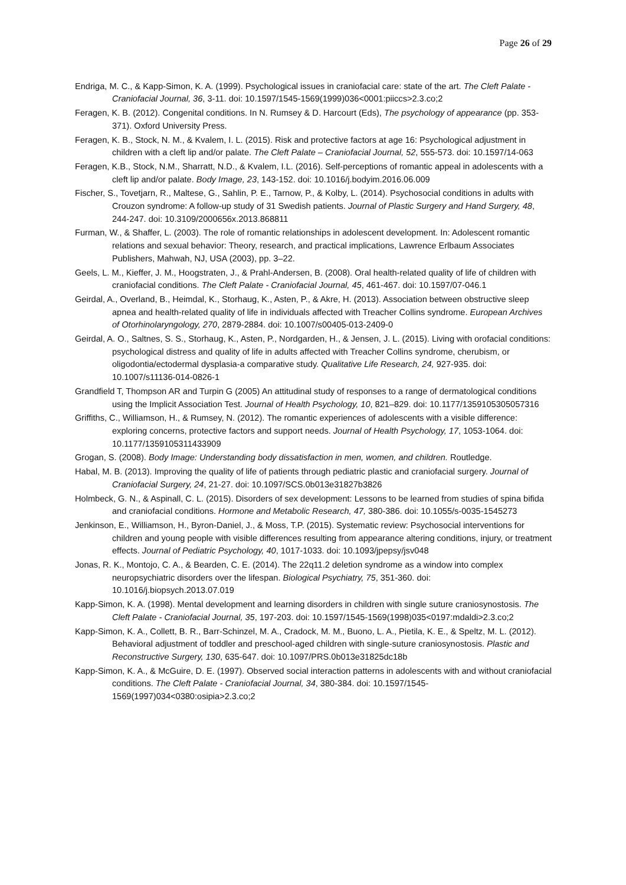Page 26 of 29
Endriga, M. C., & Kapp-Simon, K. A. (1999). Psychological issues in craniofacial care: state of the art. The Cleft Palate - Craniofacial Journal, 36, 3-11. doi: 10.1597/1545-1569(1999)036<0001:piiccs>2.3.co;2
Feragen, K. B. (2012). Congenital conditions. In N. Rumsey & D. Harcourt (Eds), The psychology of appearance (pp. 353-371). Oxford University Press.
Feragen, K. B., Stock, N. M., & Kvalem, I. L. (2015). Risk and protective factors at age 16: Psychological adjustment in children with a cleft lip and/or palate. The Cleft Palate – Craniofacial Journal, 52, 555-573. doi: 10.1597/14-063
Feragen, K.B., Stock, N.M., Sharratt, N.D., & Kvalem, I.L. (2016). Self-perceptions of romantic appeal in adolescents with a cleft lip and/or palate. Body Image, 23, 143-152. doi: 10.1016/j.bodyim.2016.06.009
Fischer, S., Tovetjarn, R., Maltese, G., Sahlin, P. E., Tarnow, P., & Kolby, L. (2014). Psychosocial conditions in adults with Crouzon syndrome: A follow-up study of 31 Swedish patients. Journal of Plastic Surgery and Hand Surgery, 48, 244-247. doi: 10.3109/2000656x.2013.868811
Furman, W., & Shaffer, L. (2003). The role of romantic relationships in adolescent development. In: Adolescent romantic relations and sexual behavior: Theory, research, and practical implications, Lawrence Erlbaum Associates Publishers, Mahwah, NJ, USA (2003), pp. 3–22.
Geels, L. M., Kieffer, J. M., Hoogstraten, J., & Prahl-Andersen, B. (2008). Oral health-related quality of life of children with craniofacial conditions. The Cleft Palate - Craniofacial Journal, 45, 461-467. doi: 10.1597/07-046.1
Geirdal, A., Overland, B., Heimdal, K., Storhaug, K., Asten, P., & Akre, H. (2013). Association between obstructive sleep apnea and health-related quality of life in individuals affected with Treacher Collins syndrome. European Archives of Otorhinolaryngology, 270, 2879-2884. doi: 10.1007/s00405-013-2409-0
Geirdal, A. O., Saltnes, S. S., Storhaug, K., Asten, P., Nordgarden, H., & Jensen, J. L. (2015). Living with orofacial conditions: psychological distress and quality of life in adults affected with Treacher Collins syndrome, cherubism, or oligodontia/ectodermal dysplasia-a comparative study. Qualitative Life Research, 24, 927-935. doi: 10.1007/s11136-014-0826-1
Grandfield T, Thompson AR and Turpin G (2005) An attitudinal study of responses to a range of dermatological conditions using the Implicit Association Test. Journal of Health Psychology, 10, 821–829. doi: 10.1177/1359105305057316
Griffiths, C., Williamson, H., & Rumsey, N. (2012). The romantic experiences of adolescents with a visible difference: exploring concerns, protective factors and support needs. Journal of Health Psychology, 17, 1053-1064. doi: 10.1177/1359105311433909
Grogan, S. (2008). Body Image: Understanding body dissatisfaction in men, women, and children. Routledge.
Habal, M. B. (2013). Improving the quality of life of patients through pediatric plastic and craniofacial surgery. Journal of Craniofacial Surgery, 24, 21-27. doi: 10.1097/SCS.0b013e31827b3826
Holmbeck, G. N., & Aspinall, C. L. (2015). Disorders of sex development: Lessons to be learned from studies of spina bifida and craniofacial conditions. Hormone and Metabolic Research, 47, 380-386. doi: 10.1055/s-0035-1545273
Jenkinson, E., Williamson, H., Byron-Daniel, J., & Moss, T.P. (2015). Systematic review: Psychosocial interventions for children and young people with visible differences resulting from appearance altering conditions, injury, or treatment effects. Journal of Pediatric Psychology, 40, 1017-1033. doi: 10.1093/jpepsy/jsv048
Jonas, R. K., Montojo, C. A., & Bearden, C. E. (2014). The 22q11.2 deletion syndrome as a window into complex neuropsychiatric disorders over the lifespan. Biological Psychiatry, 75, 351-360. doi: 10.1016/j.biopsych.2013.07.019
Kapp-Simon, K. A. (1998). Mental development and learning disorders in children with single suture craniosynostosis. The Cleft Palate - Craniofacial Journal, 35, 197-203. doi: 10.1597/1545-1569(1998)035<0197:mdaldi>2.3.co;2
Kapp-Simon, K. A., Collett, B. R., Barr-Schinzel, M. A., Cradock, M. M., Buono, L. A., Pietila, K. E., & Speltz, M. L. (2012). Behavioral adjustment of toddler and preschool-aged children with single-suture craniosynostosis. Plastic and Reconstructive Surgery, 130, 635-647. doi: 10.1097/PRS.0b013e31825dc18b
Kapp-Simon, K. A., & McGuire, D. E. (1997). Observed social interaction patterns in adolescents with and without craniofacial conditions. The Cleft Palate - Craniofacial Journal, 34, 380-384. doi: 10.1597/1545-1569(1997)034<0380:osipia>2.3.co;2